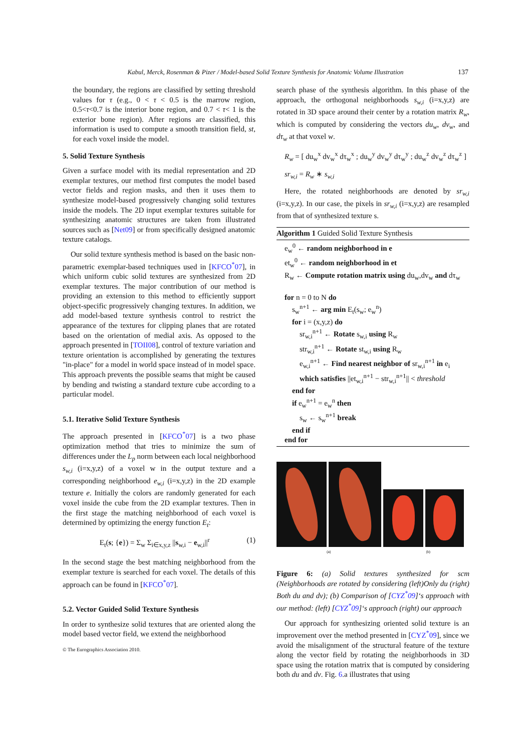Kabul, Merck, Rosenman & Pizer / Model-based Solid Texture Synthesis for Anatomic Volume Illustration 137
the boundary, the regions are classified by setting threshold values for τ (e.g., 0 < τ < 0.5 is the marrow region, 0.5<τ<0.7 is the interior bone region, and 0.7 < τ< 1 is the exterior bone region). After regions are classified, this information is used to compute a smooth transition field, st, for each voxel inside the model.
5. Solid Texture Synthesis
Given a surface model with its medial representation and 2D exemplar textures, our method first computes the model based vector fields and region masks, and then it uses them to synthesize model-based progressively changing solid textures inside the models. The 2D input exemplar textures suitable for synthesizing anatomic structures are taken from illustrated sources such as [Net09] or from specifically designed anatomic texture catalogs.
Our solid texture synthesis method is based on the basic non-parametric exemplar-based techniques used in [KFCO<sup>*</sup>07], in which uniform cubic solid textures are synthesized from 2D exemplar textures. The major contribution of our method is providing an extension to this method to efficiently support object-specific progressively changing textures. In addition, we add model-based texture synthesis control to restrict the appearance of the textures for clipping planes that are rotated based on the orientation of medial axis. As opposed to the approach presented in [TOII08], control of texture variation and texture orientation is accomplished by generating the textures "in-place" for a model in world space instead of in model space. This approach prevents the possible seams that might be caused by bending and twisting a standard texture cube according to a particular model.
5.1. Iterative Solid Texture Synthesis
The approach presented in [KFCO<sup>*</sup>07] is a two phase optimization method that tries to minimize the sum of differences under the L<sub>p</sub> norm between each local neighborhood s<sub>w,i</sub> (i=x,y,z) of a voxel w in the output texture and a corresponding neighborhood e<sub>w,i</sub> (i=x,y,z) in the 2D example texture e. Initially the colors are randomly generated for each voxel inside the cube from the 2D examplar textures. Then in the first stage the matching neighborhood of each voxel is determined by optimizing the energy function E<sub>t</sub>:
E<sub>t</sub>(s; {e}) = Σ<sub>w</sub> Σ<sub>i∈x,y,z</sub> ||s<sub>w,i</sub> − e<sub>w,i</sub>||<sup>r</sup> (1)
In the second stage the best matching neighborhood from the exemplar texture is searched for each voxel. The details of this approach can be found in [KFCO<sup>*</sup>07].
5.2. Vector Guided Solid Texture Synthesis
In order to synthesize solid textures that are oriented along the model based vector field, we extend the neighborhood
search phase of the synthesis algorithm. In this phase of the approach, the orthogonal neighborhoods s<sub>w,i</sub> (i=x,y,z) are rotated in 3D space around their center by a rotation matrix R<sub>w</sub>, which is computed by considering the vectors du<sub>w</sub>, dv<sub>w</sub>, and dτ<sub>w</sub> at that voxel w.
R<sub>w</sub> = [ du<sub>w</sub><sup>x</sup> dv<sub>w</sub><sup>x</sup> dτ<sub>w</sub><sup>x</sup> ; du<sub>w</sub><sup>y</sup> dv<sub>w</sub><sup>y</sup> dτ<sub>w</sub><sup>y</sup> ; du<sub>w</sub><sup>z</sup> dv<sub>w</sub><sup>z</sup> dτ<sub>w</sub><sup>z</sup> ]
sr<sub>w,i</sub> = R<sub>w</sub> ∗ s<sub>w,i</sub>
Here, the rotated neighborhoods are denoted by sr<sub>w,i</sub> (i=x,y,z). In our case, the pixels in sr<sub>w,i</sub> (i=x,y,z) are resampled from that of synthesized texture s.
Algorithm 1 Guided Solid Texture Synthesis
e<sub>w</sub><sup>0</sup> ← random neighborhood in e
et<sub>w</sub><sup>0</sup> ← random neighborhood in et
R<sub>w</sub> ← Compute rotation matrix using du<sub>w</sub>,dv<sub>w</sub> and dτ<sub>w</sub>
for n = 0 to N do
s<sub>w</sub><sup>n+1</sup> ← arg min E<sub>t</sub>(s<sub>w</sub>; e<sub>w</sub><sup>n</sup>)
for i = (x,y,z) do
sr<sub>w,i</sub><sup>n+1</sup> ← Rotate s<sub>w,i</sub> using R<sub>w</sub>
str<sub>w,i</sub><sup>n+1</sup> ← Rotate st<sub>w,i</sub> using R<sub>w</sub>
e<sub>w,i</sub><sup>n+1</sup> ← Find nearest neighbor of sr<sub>w,i</sub><sup>n+1</sup> in e<sub>i</sub>
which satisfies ||et<sub>w,i</sub><sup>n+1</sup> − str<sub>w,i</sub><sup>n+1</sup>|| < threshold
end for
if e<sub>w</sub><sup>n+1</sup> = e<sub>w</sub><sup>n</sup> then
s<sub>w</sub> ← s<sub>w</sub><sup>n+1</sup> break
end if
end for
(a) (b)
Figure 6: (a) Solid textures synthesized for scm (Neighborhoods are rotated by considering (left)Only du (right) Both du and dv); (b) Comparison of [CYZ<sup>*</sup>09]‘s approach with our method: (left) [CYZ<sup>*</sup>09]‘s approach (right) our approach
Our approach for synthesizing oriented solid texture is an improvement over the method presented in [CYZ<sup>*</sup>09], since we avoid the misalignment of the structural feature of the texture along the vector field by rotating the neighborhoods in 3D space using the rotation matrix that is computed by considering both du and dv. Fig. 6.a illustrates that using
© The Eurographics Association 2010.